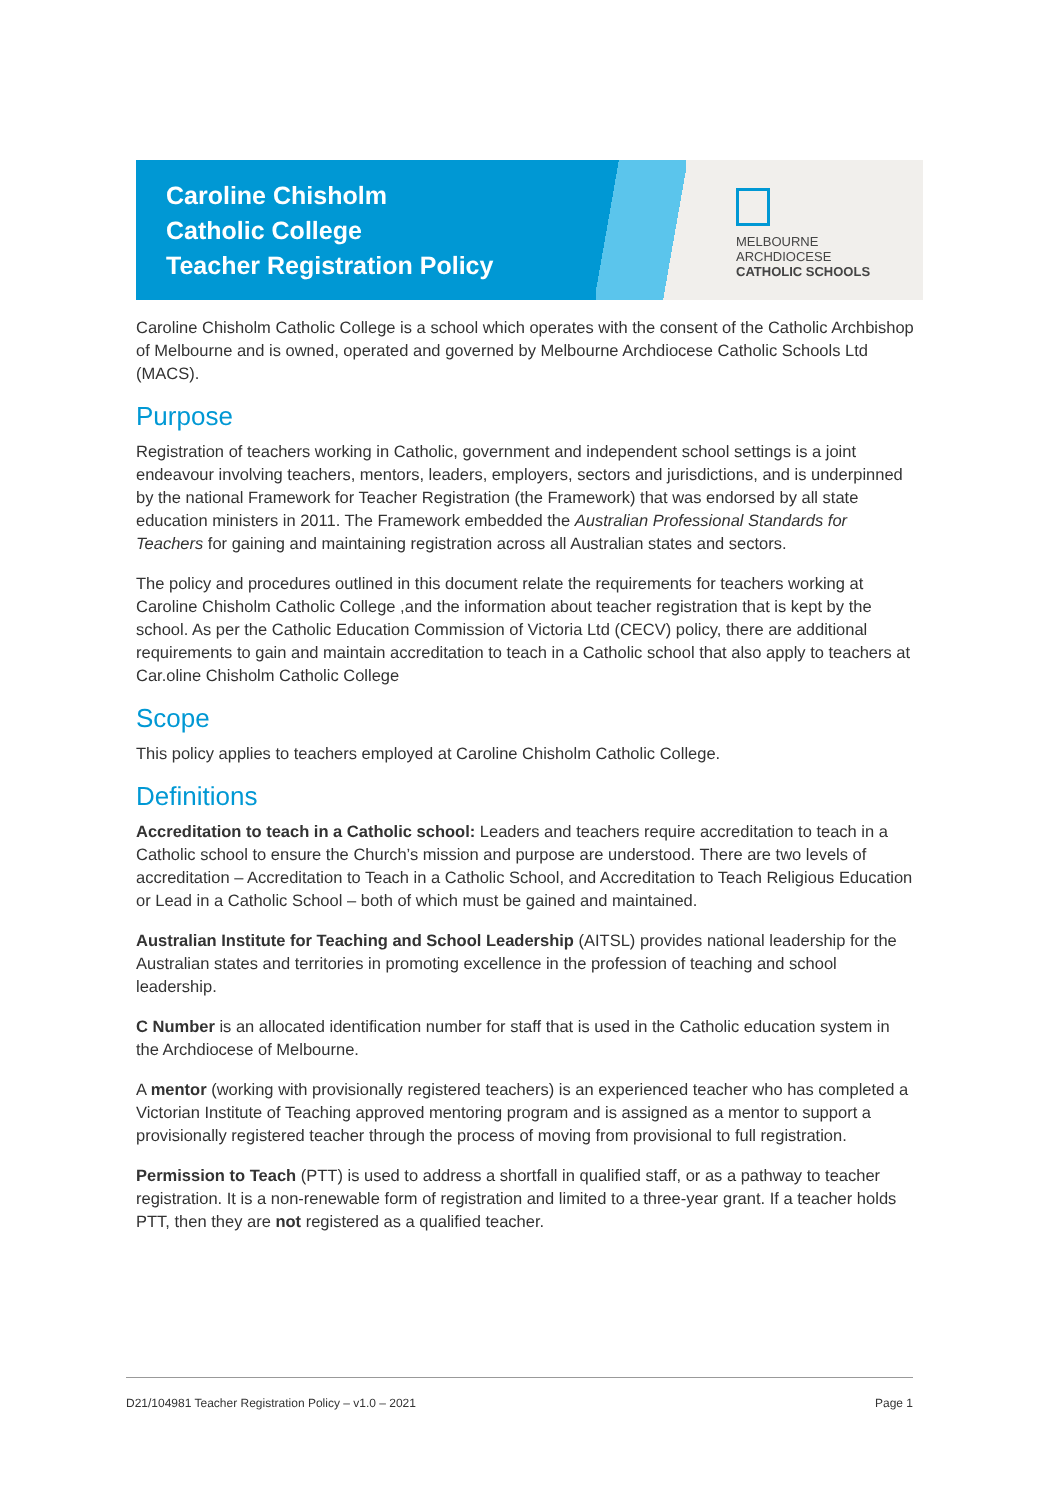Caroline Chisholm
Catholic College
Teacher Registration Policy
MELBOURNE
ARCHDIOCESE
CATHOLIC SCHOOLS
Caroline Chisholm Catholic College is a school which operates with the consent of the Catholic Archbishop of Melbourne and is owned, operated and governed by Melbourne Archdiocese Catholic Schools Ltd (MACS).
Purpose
Registration of teachers working in Catholic, government and independent school settings is a joint endeavour involving teachers, mentors, leaders, employers, sectors and jurisdictions, and is underpinned by the national Framework for Teacher Registration (the Framework) that was endorsed by all state education ministers in 2011. The Framework embedded the Australian Professional Standards for Teachers for gaining and maintaining registration across all Australian states and sectors.
The policy and procedures outlined in this document relate the requirements for teachers working at Caroline Chisholm Catholic College ,and the information about teacher registration that is kept by the school. As per the Catholic Education Commission of Victoria Ltd (CECV) policy, there are additional requirements to gain and maintain accreditation to teach in a Catholic school that also apply to teachers at Car.oline Chisholm Catholic College
Scope
This policy applies to teachers employed at Caroline Chisholm Catholic College.
Definitions
Accreditation to teach in a Catholic school: Leaders and teachers require accreditation to teach in a Catholic school to ensure the Church’s mission and purpose are understood. There are two levels of accreditation – Accreditation to Teach in a Catholic School, and Accreditation to Teach Religious Education or Lead in a Catholic School – both of which must be gained and maintained.
Australian Institute for Teaching and School Leadership (AITSL) provides national leadership for the Australian states and territories in promoting excellence in the profession of teaching and school leadership.
C Number is an allocated identification number for staff that is used in the Catholic education system in the Archdiocese of Melbourne.
A mentor (working with provisionally registered teachers) is an experienced teacher who has completed a Victorian Institute of Teaching approved mentoring program and is assigned as a mentor to support a provisionally registered teacher through the process of moving from provisional to full registration.
Permission to Teach (PTT) is used to address a shortfall in qualified staff, or as a pathway to teacher registration. It is a non-renewable form of registration and limited to a three-year grant. If a teacher holds PTT, then they are not registered as a qualified teacher.
D21/104981 Teacher Registration Policy – v1.0 – 2021 Page 1